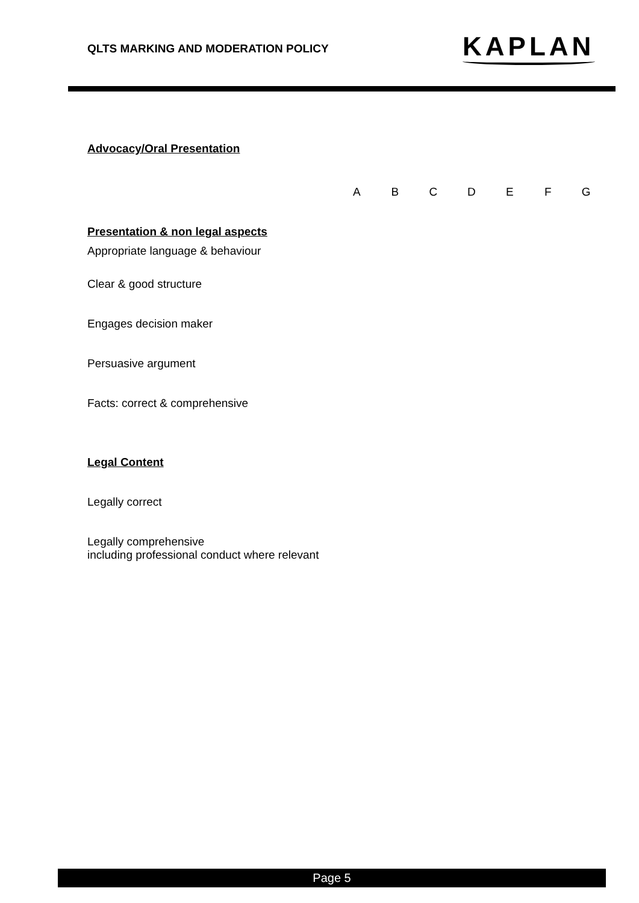QLTS MARKING AND MODERATION POLICY
KAPLAN
Advocacy/Oral Presentation
| | A | B | C | D | E | F | G |
| --- | --- | --- | --- | --- | --- | --- | --- |
| Presentation & non legal aspects Appropriate language & behaviour | | | | | | | |
| Clear & good structure | | | | | | | |
| Engages decision maker | | | | | | | |
| Persuasive argument | | | | | | | |
| Facts: correct & comprehensive | | | | | | | |
| Legal Content | | | | | | | |
| Legally correct | | | | | | | |
| Legally comprehensive including professional conduct where relevant | | | | | | | |
Page 5